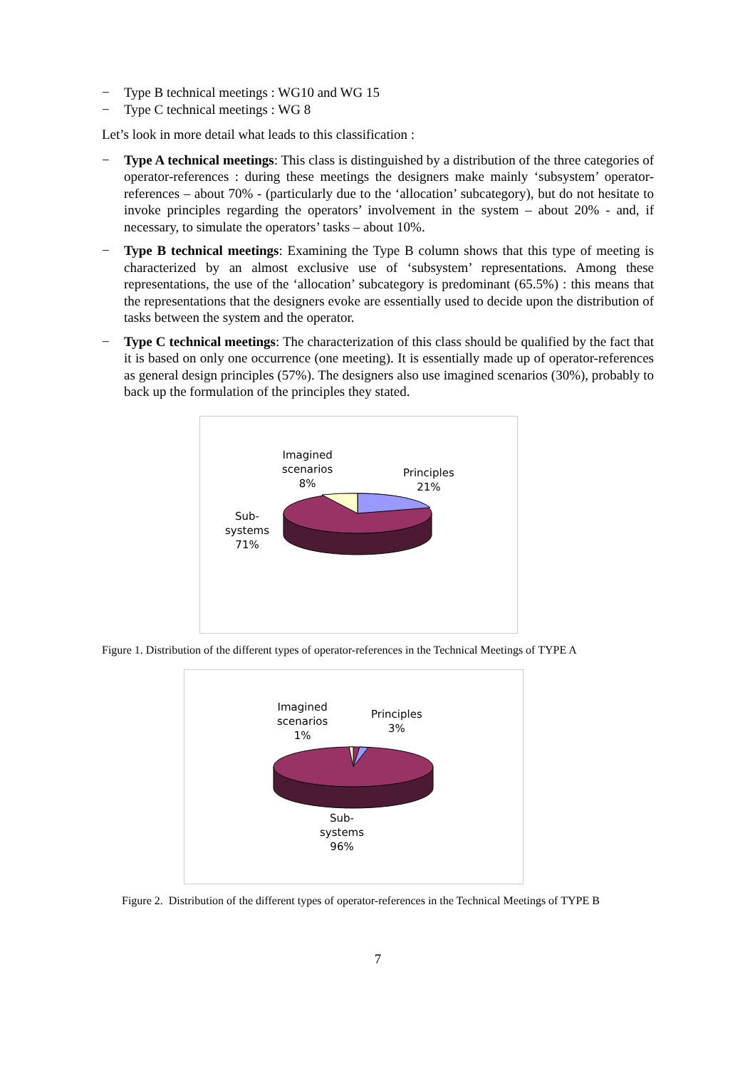− Type B technical meetings : WG10 and WG 15
− Type C technical meetings : WG 8
Let’s look in more detail what leads to this classification :
− Type A technical meetings: This class is distinguished by a distribution of the three categories of operator-references : during these meetings the designers make mainly ‘subsystem’ operator-references – about 70% - (particularly due to the ‘allocation’ subcategory), but do not hesitate to invoke principles regarding the operators’ involvement in the system – about 20% - and, if necessary, to simulate the operators’ tasks – about 10%.
− Type B technical meetings: Examining the Type B column shows that this type of meeting is characterized by an almost exclusive use of ‘subsystem’ representations. Among these representations, the use of the ‘allocation’ subcategory is predominant (65.5%) : this means that the representations that the designers evoke are essentially used to decide upon the distribution of tasks between the system and the operator.
− Type C technical meetings: The characterization of this class should be qualified by the fact that it is based on only one occurrence (one meeting). It is essentially made up of operator-references as general design principles (57%). The designers also use imagined scenarios (30%), probably to back up the formulation of the principles they stated.
Imagined
scenarios
8%
Principles
21%
Sub-
systems
71%
Figure 1. Distribution of the different types of operator-references in the Technical Meetings of TYPE A
Imagined
scenarios
1%
Principles
3%
Sub-
systems
96%
Figure 2. Distribution of the different types of operator-references in the Technical Meetings of TYPE B
7